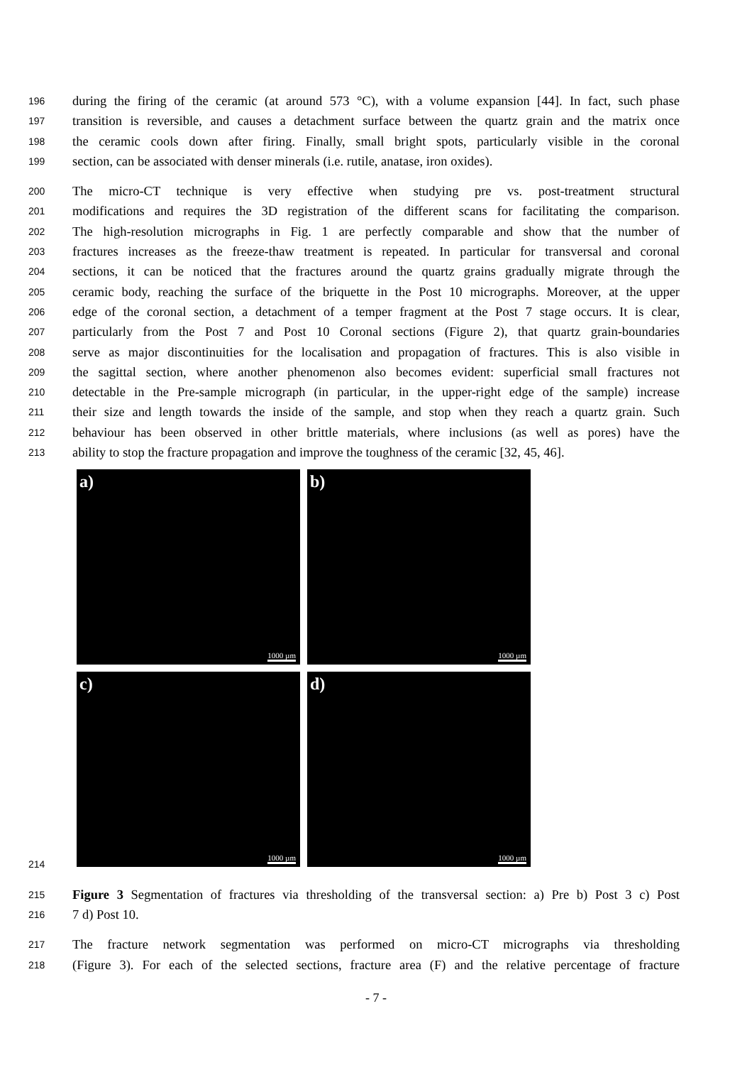196 during the firing of the ceramic (at around 573 °C), with a volume expansion [44]. In fact, such phase
197 transition is reversible, and causes a detachment surface between the quartz grain and the matrix once
198 the ceramic cools down after firing. Finally, small bright spots, particularly visible in the coronal
199 section, can be associated with denser minerals (i.e. rutile, anatase, iron oxides).
200 The micro-CT technique is very effective when studying pre vs. post-treatment structural
201 modifications and requires the 3D registration of the different scans for facilitating the comparison.
202 The high-resolution micrographs in Fig. 1 are perfectly comparable and show that the number of
203 fractures increases as the freeze-thaw treatment is repeated. In particular for transversal and coronal
204 sections, it can be noticed that the fractures around the quartz grains gradually migrate through the
205 ceramic body, reaching the surface of the briquette in the Post 10 micrographs. Moreover, at the upper
206 edge of the coronal section, a detachment of a temper fragment at the Post 7 stage occurs. It is clear,
207 particularly from the Post 7 and Post 10 Coronal sections (Figure 2), that quartz grain-boundaries
208 serve as major discontinuities for the localisation and propagation of fractures. This is also visible in
209 the sagittal section, where another phenomenon also becomes evident: superficial small fractures not
210 detectable in the Pre-sample micrograph (in particular, in the upper-right edge of the sample) increase
211 their size and length towards the inside of the sample, and stop when they reach a quartz grain. Such
212 behaviour has been observed in other brittle materials, where inclusions (as well as pores) have the
213 ability to stop the fracture propagation and improve the toughness of the ceramic [32, 45, 46].
a)
1000 µm
b)
1000 µm
c)
1000 µm
d)
1000 µm
214
215 Figure 3 Segmentation of fractures via thresholding of the transversal section: a) Pre b) Post 3 c) Post
216 7 d) Post 10.
217 The fracture network segmentation was performed on micro-CT micrographs via thresholding
218 (Figure 3). For each of the selected sections, fracture area (F) and the relative percentage of fracture
- 7 -